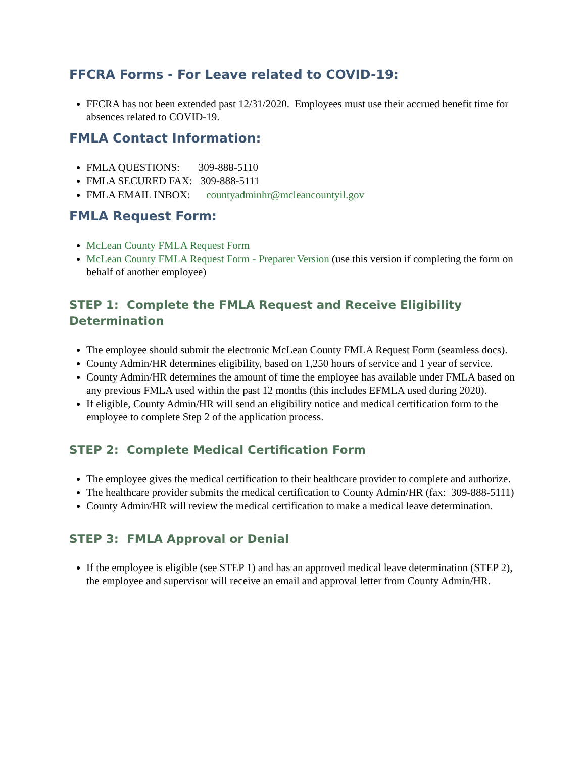FFCRA Forms - For Leave related to COVID-19:
FFCRA has not been extended past 12/31/2020. Employees must use their accrued benefit time for absences related to COVID-19.
FMLA Contact Information:
FMLA QUESTIONS: 309-888-5110
FMLA SECURED FAX: 309-888-5111
FMLA EMAIL INBOX: countyadminhr@mcleancountyil.gov
FMLA Request Form:
McLean County FMLA Request Form
McLean County FMLA Request Form - Preparer Version (use this version if completing the form on behalf of another employee)
STEP 1: Complete the FMLA Request and Receive Eligibility Determination
The employee should submit the electronic McLean County FMLA Request Form (seamless docs).
County Admin/HR determines eligibility, based on 1,250 hours of service and 1 year of service.
County Admin/HR determines the amount of time the employee has available under FMLA based on any previous FMLA used within the past 12 months (this includes EFMLA used during 2020).
If eligible, County Admin/HR will send an eligibility notice and medical certification form to the employee to complete Step 2 of the application process.
STEP 2: Complete Medical Certification Form
The employee gives the medical certification to their healthcare provider to complete and authorize.
The healthcare provider submits the medical certification to County Admin/HR (fax: 309-888-5111)
County Admin/HR will review the medical certification to make a medical leave determination.
STEP 3: FMLA Approval or Denial
If the employee is eligible (see STEP 1) and has an approved medical leave determination (STEP 2), the employee and supervisor will receive an email and approval letter from County Admin/HR.